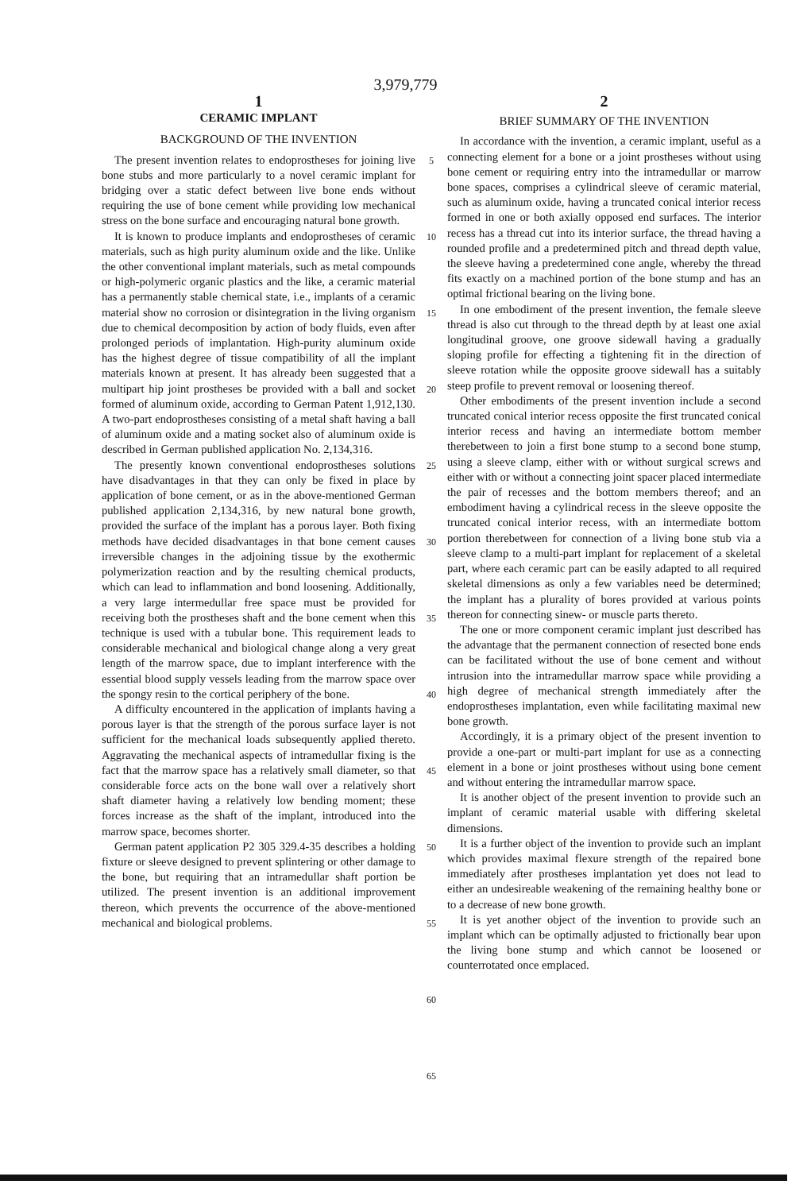3,979,779
1
CERAMIC IMPLANT
BACKGROUND OF THE INVENTION
The present invention relates to endoprostheses for joining live bone stubs and more particularly to a novel ceramic implant for bridging over a static defect between live bone ends without requiring the use of bone cement while providing low mechanical stress on the bone surface and encouraging natural bone growth.
It is known to produce implants and endoprostheses of ceramic materials, such as high purity aluminum oxide and the like. Unlike the other conventional implant materials, such as metal compounds or high-polymeric organic plastics and the like, a ceramic material has a permanently stable chemical state, i.e., implants of a ceramic material show no corrosion or disintegration in the living organism due to chemical decomposition by action of body fluids, even after prolonged periods of implantation. High-purity aluminum oxide has the highest degree of tissue compatibility of all the implant materials known at present. It has already been suggested that a multipart hip joint prostheses be provided with a ball and socket formed of aluminum oxide, according to German Patent 1,912,130. A two-part endoprostheses consisting of a metal shaft having a ball of aluminum oxide and a mating socket also of aluminum oxide is described in German published application No. 2,134,316.
The presently known conventional endoprostheses solutions have disadvantages in that they can only be fixed in place by application of bone cement, or as in the above-mentioned German published application 2,134,316, by new natural bone growth, provided the surface of the implant has a porous layer. Both fixing methods have decided disadvantages in that bone cement causes irreversible changes in the adjoining tissue by the exothermic polymerization reaction and by the resulting chemical products, which can lead to inflammation and bond loosening. Additionally, a very large intermedullar free space must be provided for receiving both the prostheses shaft and the bone cement when this technique is used with a tubular bone. This requirement leads to considerable mechanical and biological change along a very great length of the marrow space, due to implant interference with the essential blood supply vessels leading from the marrow space over the spongy resin to the cortical periphery of the bone.
A difficulty encountered in the application of implants having a porous layer is that the strength of the porous surface layer is not sufficient for the mechanical loads subsequently applied thereto. Aggravating the mechanical aspects of intramedullar fixing is the fact that the marrow space has a relatively small diameter, so that considerable force acts on the bone wall over a relatively short shaft diameter having a relatively low bending moment; these forces increase as the shaft of the implant, introduced into the marrow space, becomes shorter.
German patent application P2 305 329.4-35 describes a holding fixture or sleeve designed to prevent splintering or other damage to the bone, but requiring that an intramedullar shaft portion be utilized. The present invention is an additional improvement thereon, which prevents the occurrence of the above-mentioned mechanical and biological problems.
5
10
15
20
25
30
35
40
45
50
55
60
65
2
BRIEF SUMMARY OF THE INVENTION
In accordance with the invention, a ceramic implant, useful as a connecting element for a bone or a joint prostheses without using bone cement or requiring entry into the intramedullar or marrow bone spaces, comprises a cylindrical sleeve of ceramic material, such as aluminum oxide, having a truncated conical interior recess formed in one or both axially opposed end surfaces. The interior recess has a thread cut into its interior surface, the thread having a rounded profile and a predetermined pitch and thread depth value, the sleeve having a predetermined cone angle, whereby the thread fits exactly on a machined portion of the bone stump and has an optimal frictional bearing on the living bone.
In one embodiment of the present invention, the female sleeve thread is also cut through to the thread depth by at least one axial longitudinal groove, one groove sidewall having a gradually sloping profile for effecting a tightening fit in the direction of sleeve rotation while the opposite groove sidewall has a suitably steep profile to prevent removal or loosening thereof.
Other embodiments of the present invention include a second truncated conical interior recess opposite the first truncated conical interior recess and having an intermediate bottom member therebetween to join a first bone stump to a second bone stump, using a sleeve clamp, either with or without surgical screws and either with or without a connecting joint spacer placed intermediate the pair of recesses and the bottom members thereof; and an embodiment having a cylindrical recess in the sleeve opposite the truncated conical interior recess, with an intermediate bottom portion therebetween for connection of a living bone stub via a sleeve clamp to a multi-part implant for replacement of a skeletal part, where each ceramic part can be easily adapted to all required skeletal dimensions as only a few variables need be determined; the implant has a plurality of bores provided at various points thereon for connecting sinew- or muscle parts thereto.
The one or more component ceramic implant just described has the advantage that the permanent connection of resected bone ends can be facilitated without the use of bone cement and without intrusion into the intramedullar marrow space while providing a high degree of mechanical strength immediately after the endoprostheses implantation, even while facilitating maximal new bone growth.
Accordingly, it is a primary object of the present invention to provide a one-part or multi-part implant for use as a connecting element in a bone or joint prostheses without using bone cement and without entering the intramedullar marrow space.
It is another object of the present invention to provide such an implant of ceramic material usable with differing skeletal dimensions.
It is a further object of the invention to provide such an implant which provides maximal flexure strength of the repaired bone immediately after prostheses implantation yet does not lead to either an undesireable weakening of the remaining healthy bone or to a decrease of new bone growth.
It is yet another object of the invention to provide such an implant which can be optimally adjusted to frictionally bear upon the living bone stump and which cannot be loosened or counterrotated once emplaced.